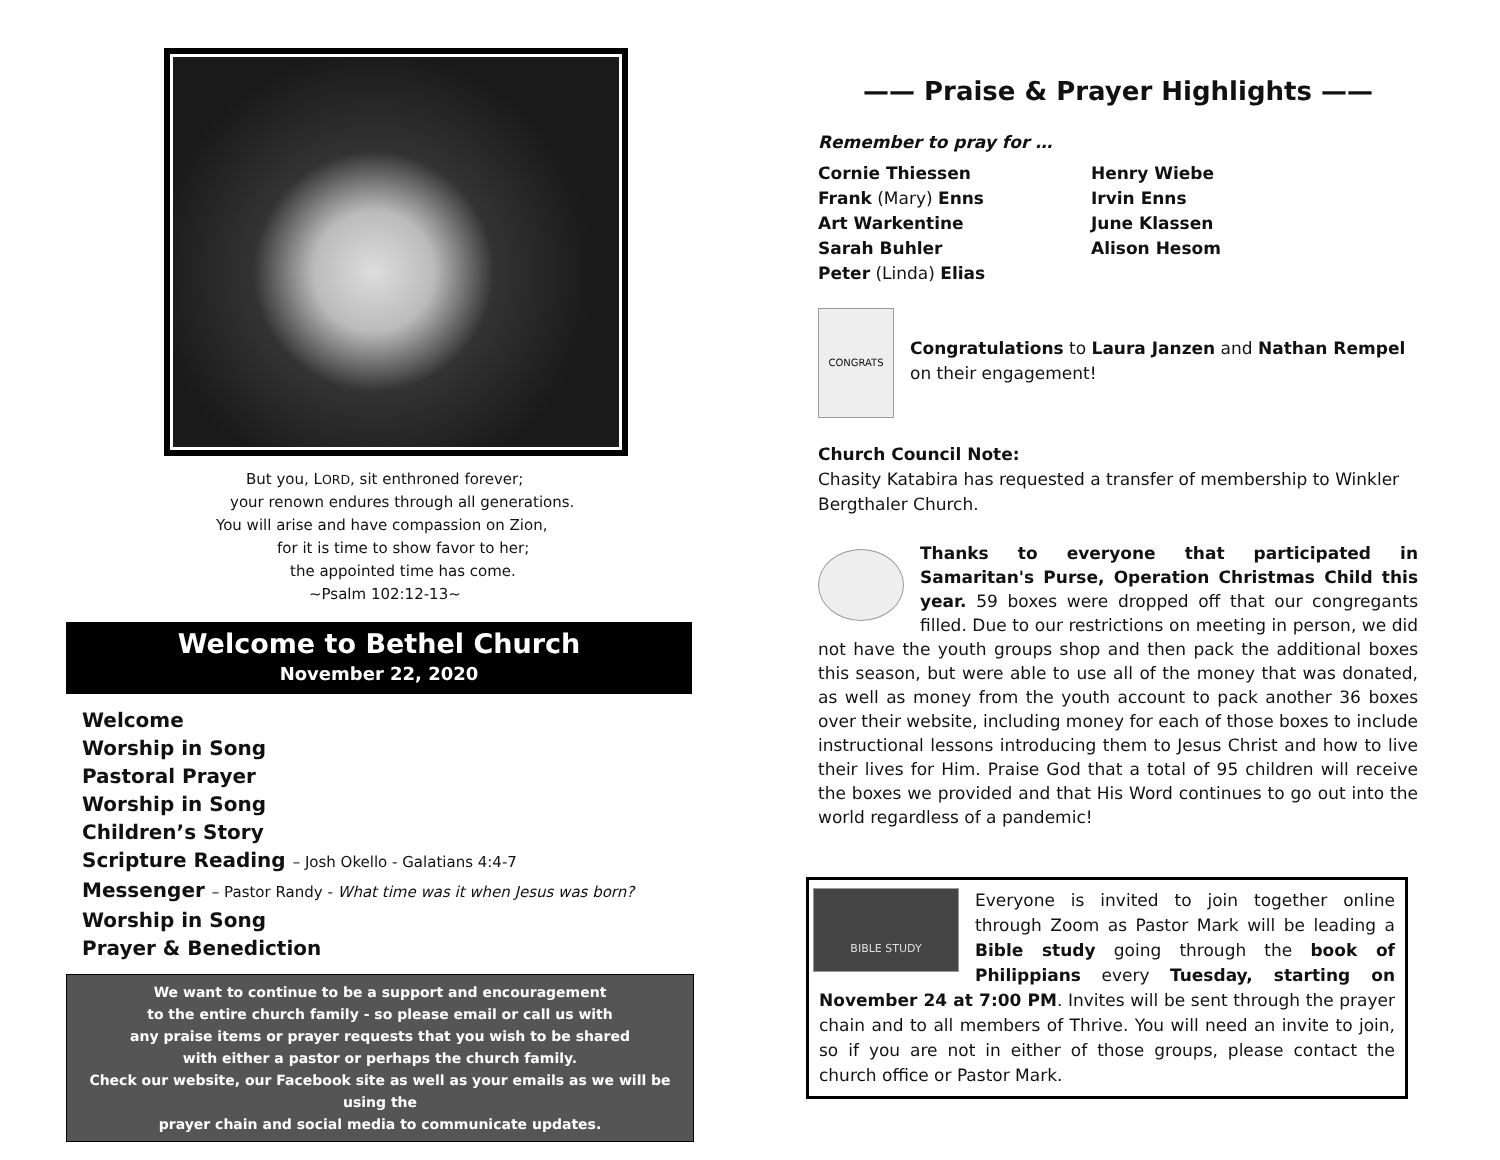But you, LORD, sit enthroned forever;
your renown endures through all generations.
You will arise and have compassion on Zion,
for it is time to show favor to her;
the appointed time has come.
~Psalm 102:12-13~
Welcome to Bethel Church
November 22, 2020
Welcome
Worship in Song
Pastoral Prayer
Worship in Song
Children’s Story
Scripture Reading – Josh Okello - Galatians 4:4-7
Messenger – Pastor Randy - What time was it when Jesus was born?
Worship in Song
Prayer & Benediction
We want to continue to be a support and encouragement
to the entire church family - so please email or call us with
any praise items or prayer requests that you wish to be shared
with either a pastor or perhaps the church family.
Check our website, our Facebook site as well as your emails as we will be using the
prayer chain and social media to communicate updates.
—— Praise & Prayer Highlights ——
Remember to pray for …
Cornie Thiessen
Frank (Mary) Enns
Art Warkentine
Sarah Buhler
Peter (Linda) Elias
Henry Wiebe
Irvin Enns
June Klassen
Alison Hesom
CONGRATS
Congratulations to Laura Janzen and Nathan Rempel on their engagement!
Church Council Note:
Chasity Katabira has requested a transfer of membership to Winkler Bergthaler Church.
Thanks to everyone that participated in Samaritan's Purse, Operation Christmas Child this year. 59 boxes were dropped off that our congregants filled. Due to our restrictions on meeting in person, we did not have the youth groups shop and then pack the additional boxes this season, but were able to use all of the money that was donated, as well as money from the youth account to pack another 36 boxes over their website, including money for each of those boxes to include instructional lessons introducing them to Jesus Christ and how to live their lives for Him. Praise God that a total of 95 children will receive the boxes we provided and that His Word continues to go out into the world regardless of a pandemic!
BIBLE STUDY
Everyone is invited to join together online through Zoom as Pastor Mark will be leading a Bible study going through the book of Philippians every Tuesday, starting on November 24 at 7:00 PM. Invites will be sent through the prayer chain and to all members of Thrive. You will need an invite to join, so if you are not in either of those groups, please contact the church office or Pastor Mark.